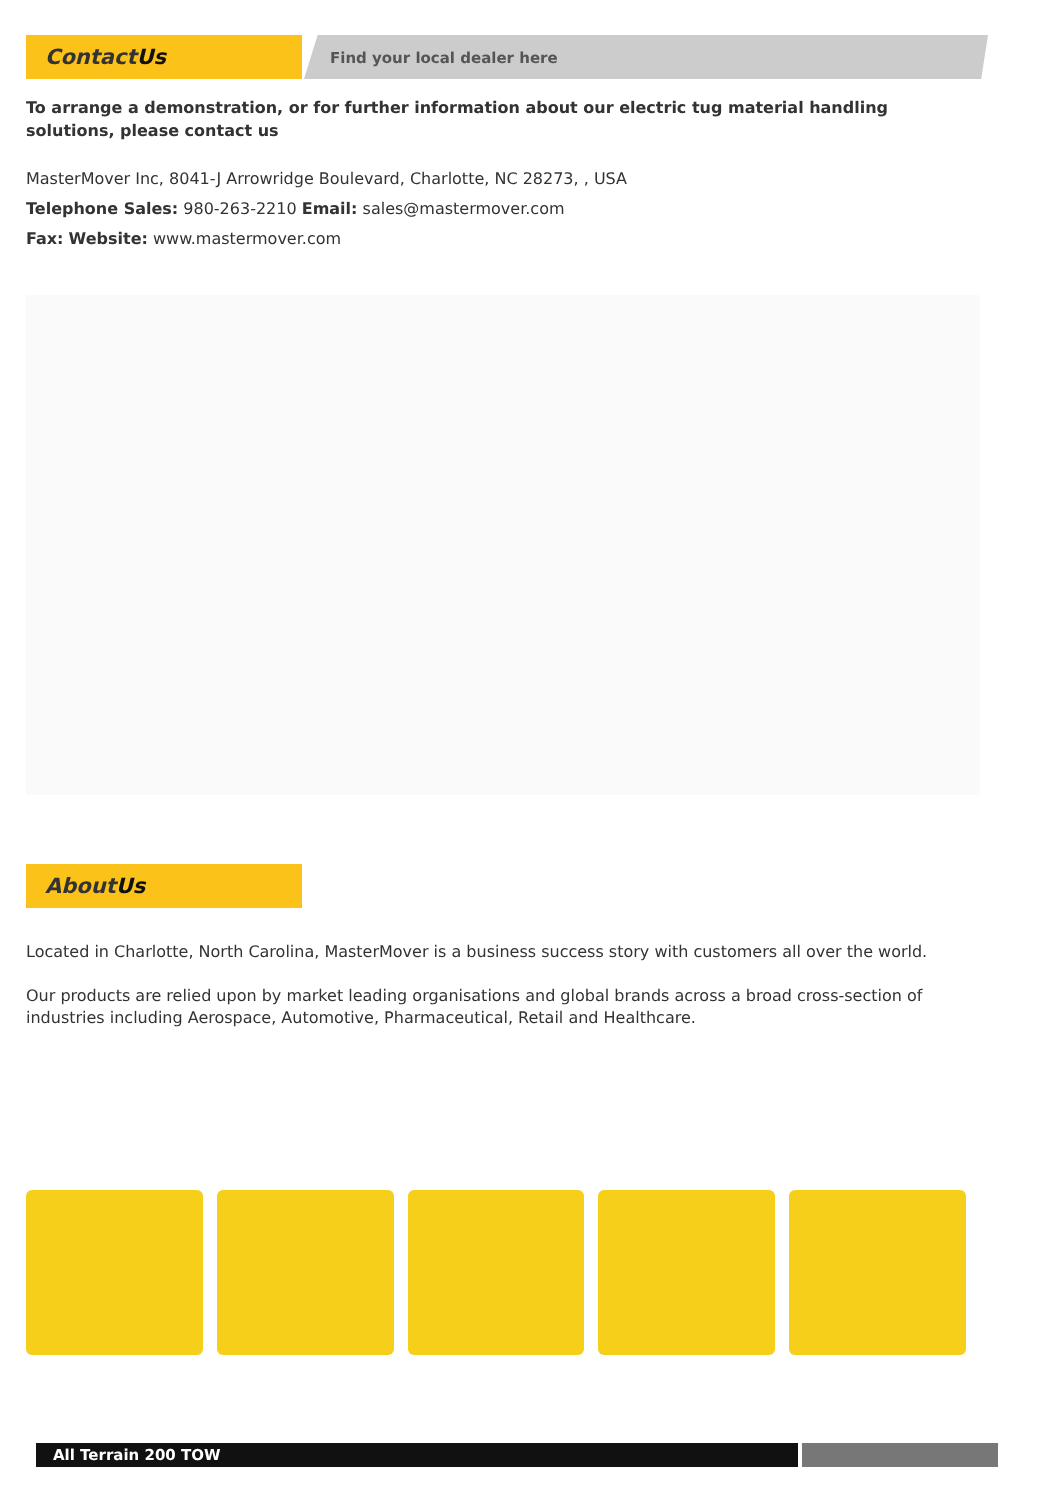ContactUs Find your local dealer here
To arrange a demonstration, or for further information about our electric tug material handling solutions, please contact us
MasterMover Inc, 8041-J Arrowridge Boulevard, Charlotte, NC 28273, , USA
Telephone Sales: 980-263-2210 Email: sales@mastermover.com
Fax: Website: www.mastermover.com
AboutUs
Located in Charlotte, North Carolina, MasterMover is a business success story with customers all over the world.
Our products are relied upon by market leading organisations and global brands across a broad cross-section of industries including Aerospace, Automotive, Pharmaceutical, Retail and Healthcare.
All Terrain 200 TOW